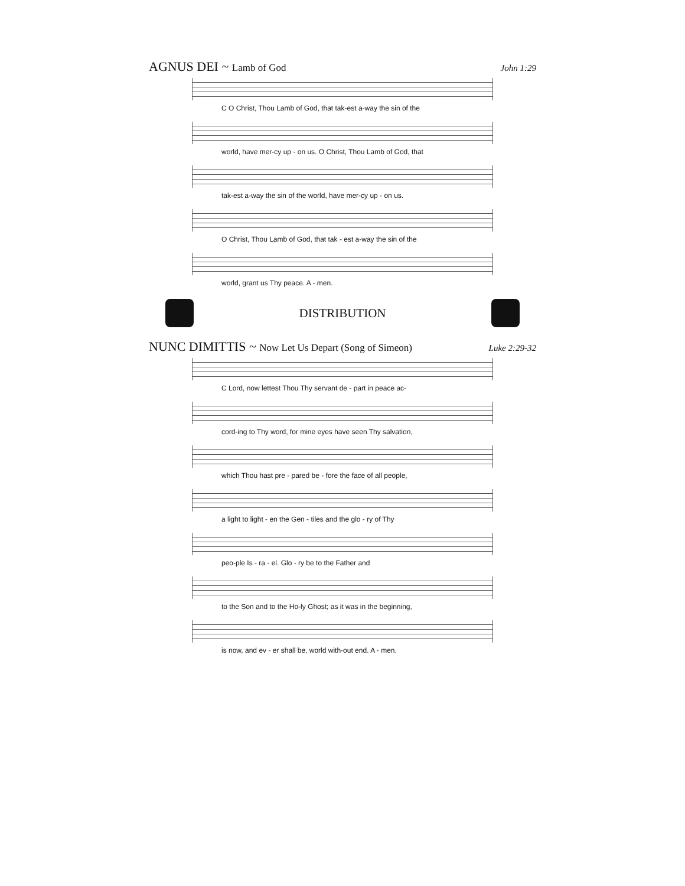AGNUS DEI ~ Lamb of God John 1:29
C O Christ, Thou Lamb of God, that tak-est a-way the sin of the
world, have mer-cy up - on us. O Christ, Thou Lamb of God, that
tak-est a-way the sin of the world, have mer-cy up - on us.
O Christ, Thou Lamb of God, that tak - est a-way the sin of the
world, grant us Thy peace. A - men.
DISTRIBUTION
NUNC DIMITTIS ~ Now Let Us Depart (Song of Simeon) Luke 2:29-32
C Lord, now lettest Thou Thy servant de - part in peace ac-
cord-ing to Thy word, for mine eyes have seen Thy salvation,
which Thou hast pre - pared be - fore the face of all people,
a light to light - en the Gen - tiles and the glo - ry of Thy
peo-ple Is - ra - el. Glo - ry be to the Father and
to the Son and to the Ho-ly Ghost; as it was in the beginning,
is now, and ev - er shall be, world with-out end. A - men.